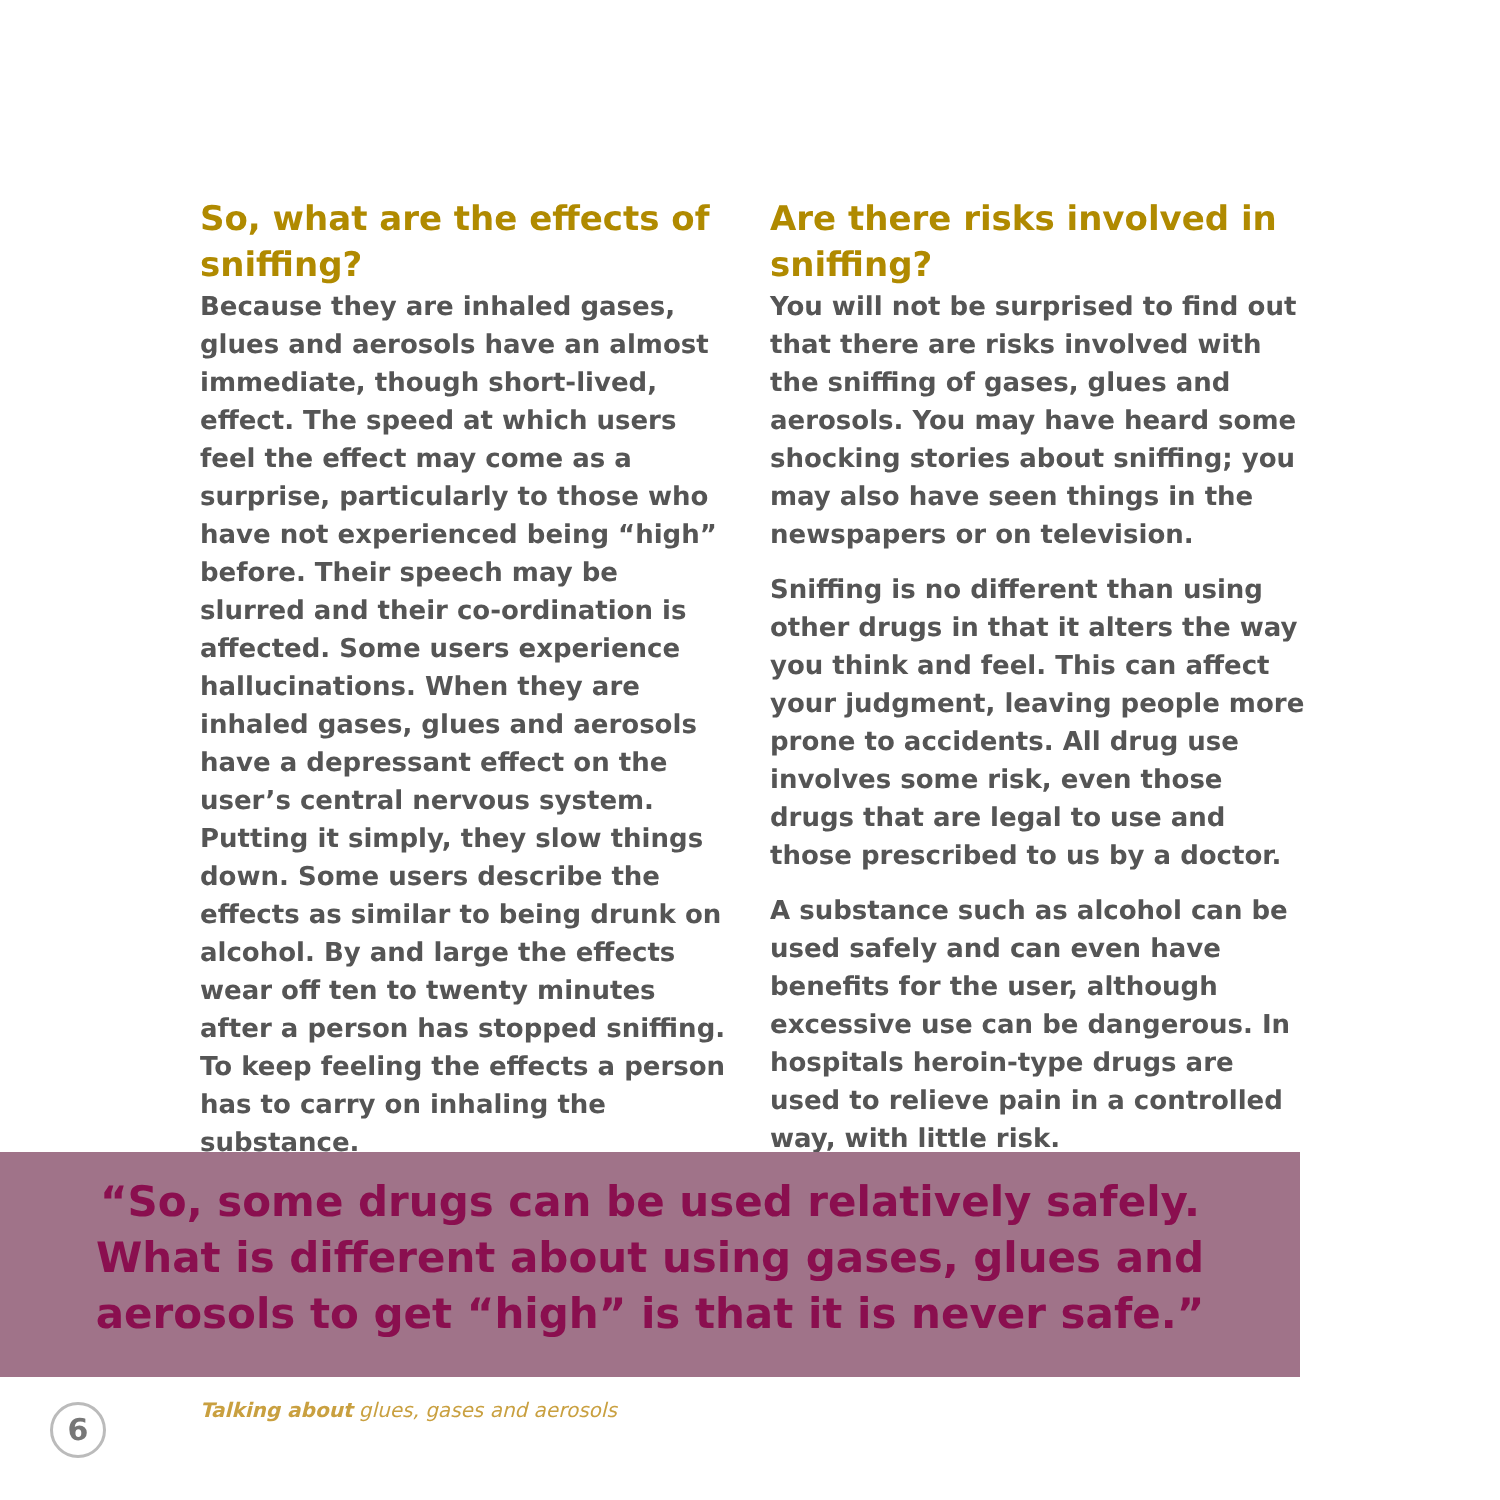So, what are the effects of sniffing?
Because they are inhaled gases, glues and aerosols have an almost immediate, though short-lived, effect. The speed at which users feel the effect may come as a surprise, particularly to those who have not experienced being “high” before. Their speech may be slurred and their co-ordination is affected. Some users experience hallucinations. When they are inhaled gases, glues and aerosols have a depressant effect on the user’s central nervous system. Putting it simply, they slow things down. Some users describe the effects as similar to being drunk on alcohol. By and large the effects wear off ten to twenty minutes after a person has stopped sniffing. To keep feeling the effects a person has to carry on inhaling the substance.
Are there risks involved in sniffing?
You will not be surprised to find out that there are risks involved with the sniffing of gases, glues and aerosols. You may have heard some shocking stories about sniffing; you may also have seen things in the newspapers or on television.
Sniffing is no different than using other drugs in that it alters the way you think and feel. This can affect your judgment, leaving people more prone to accidents. All drug use involves some risk, even those drugs that are legal to use and those prescribed to us by a doctor.
A substance such as alcohol can be used safely and can even have benefits for the user, although excessive use can be dangerous. In hospitals heroin-type drugs are used to relieve pain in a controlled way, with little risk.
“So, some drugs can be used relatively safely.
What is different about using gases, glues and
aerosols to get “high” is that it is never safe.”
6
Talking about glues, gases and aerosols